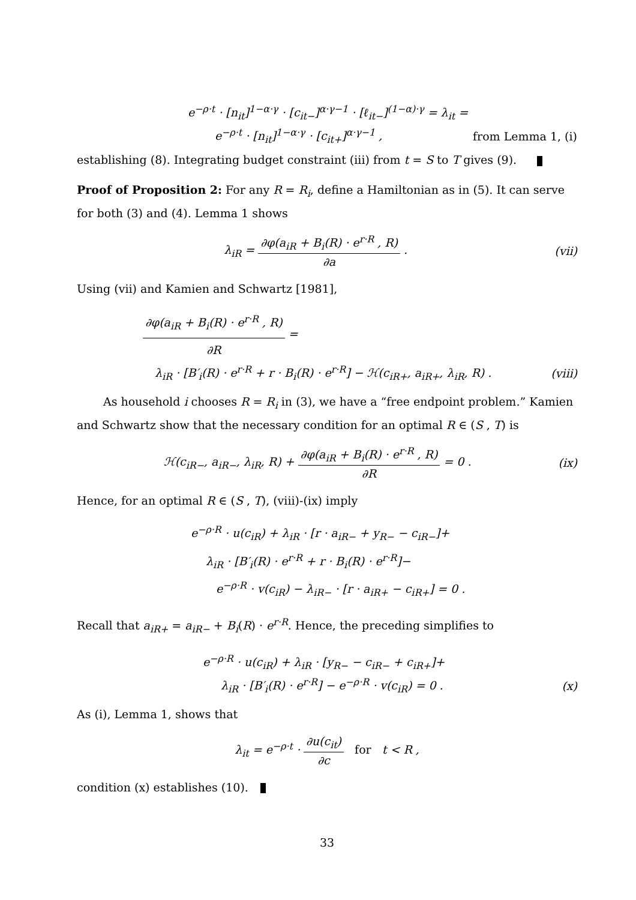e<sup>−ρ·t</sup> · [n<sub>it</sub>]<sup>1−α·γ</sup> · [c<sub>it−</sub>]<sup>α·γ−1</sup> · [ℓ<sub>it−</sub>]<sup>(1−α)·γ</sup> = λ<sub>it</sub> =
e<sup>−ρ·t</sup> · [n<sub>it</sub>]<sup>1−α·γ</sup> · [c<sub>it+</sub>]<sup>α·γ−1</sup> , from Lemma 1, (i)
establishing (8). Integrating budget constraint (iii) from t = S to T gives (9).
Proof of Proposition 2: For any R = R<sub>i</sub>, define a Hamiltonian as in (5). It can serve for both (3) and (4). Lemma 1 shows
λ<sub>iR</sub> = ∂φ(a<sub>iR</sub> + B<sub>i</sub>(R) · e<sup>r·R</sup> , R) ∂a . (vii)
Using (vii) and Kamien and Schwartz [1981],
∂φ(a<sub>iR</sub> + B<sub>i</sub>(R) · e<sup>r·R</sup> , R) ∂R =
λ<sub>iR</sub> · [B′<sub>i</sub>(R) · e<sup>r·R</sup> + r · B<sub>i</sub>(R) · e<sup>r·R</sup>] − ℋ(c<sub>iR+</sub>, a<sub>iR+</sub>, λ<sub>iR</sub>, R) . (viii)
As household i chooses R = R<sub>i</sub> in (3), we have a “free endpoint problem.” Kamien and Schwartz show that the necessary condition for an optimal R ∈ (S , T) is
ℋ(c<sub>iR−</sub>, a<sub>iR−</sub>, λ<sub>iR</sub>, R) + ∂φ(a<sub>iR</sub> + B<sub>i</sub>(R) · e<sup>r·R</sup> , R) ∂R = 0 . (ix)
Hence, for an optimal R ∈ (S , T), (viii)-(ix) imply
e<sup>−ρ·R</sup> · u(c<sub>iR</sub>) + λ<sub>iR</sub> · [r · a<sub>iR−</sub> + y<sub>R−</sub> − c<sub>iR−</sub>]+
λ<sub>iR</sub> · [B′<sub>i</sub>(R) · e<sup>r·R</sup> + r · B<sub>i</sub>(R) · e<sup>r·R</sup>]−
e<sup>−ρ·R</sup> · v(c<sub>iR</sub>) − λ<sub>iR−</sub> · [r · a<sub>iR+</sub> − c<sub>iR+</sub>] = 0 .
Recall that a<sub>iR+</sub> = a<sub>iR−</sub> + B<sub>i</sub>(R) · e<sup>r·R</sup>. Hence, the preceding simplifies to
e<sup>−ρ·R</sup> · u(c<sub>iR</sub>) + λ<sub>iR</sub> · [y<sub>R−</sub> − c<sub>iR−</sub> + c<sub>iR+</sub>]+
λ<sub>iR</sub> · [B′<sub>i</sub>(R) · e<sup>r·R</sup>] − e<sup>−ρ·R</sup> · v(c<sub>iR</sub>) = 0 . (x)
As (i), Lemma 1, shows that
λ<sub>it</sub> = e<sup>−ρ·t</sup> · ∂u(c<sub>it</sub>) ∂c for t < R ,
condition (x) establishes (10).
33